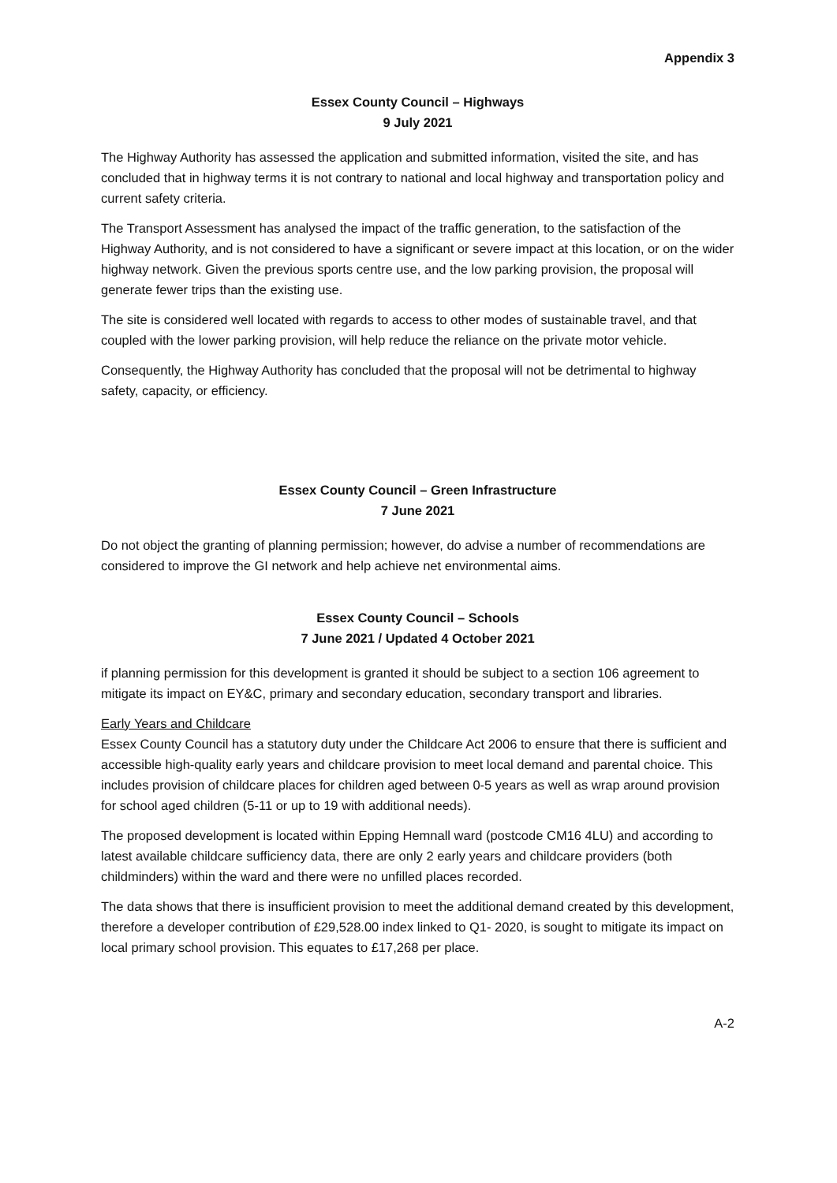Appendix 3
Essex County Council – Highways
9 July 2021
The Highway Authority has assessed the application and submitted information, visited the site, and has concluded that in highway terms it is not contrary to national and local highway and transportation policy and current safety criteria.
The Transport Assessment has analysed the impact of the traffic generation, to the satisfaction of the Highway Authority, and is not considered to have a significant or severe impact at this location, or on the wider highway network. Given the previous sports centre use, and the low parking provision, the proposal will generate fewer trips than the existing use.
The site is considered well located with regards to access to other modes of sustainable travel, and that coupled with the lower parking provision, will help reduce the reliance on the private motor vehicle.
Consequently, the Highway Authority has concluded that the proposal will not be detrimental to highway safety, capacity, or efficiency.
Essex County Council – Green Infrastructure
7 June 2021
Do not object the granting of planning permission; however, do advise a number of recommendations are considered to improve the GI network and help achieve net environmental aims.
Essex County Council – Schools
7 June 2021 / Updated 4 October 2021
if planning permission for this development is granted it should be subject to a section 106 agreement to mitigate its impact on EY&C, primary and secondary education, secondary transport and libraries.
Early Years and Childcare
Essex County Council has a statutory duty under the Childcare Act 2006 to ensure that there is sufficient and accessible high-quality early years and childcare provision to meet local demand and parental choice. This includes provision of childcare places for children aged between 0-5 years as well as wrap around provision for school aged children (5-11 or up to 19 with additional needs).
The proposed development is located within Epping Hemnall ward (postcode CM16 4LU) and according to latest available childcare sufficiency data, there are only 2 early years and childcare providers (both childminders) within the ward and there were no unfilled places recorded.
The data shows that there is insufficient provision to meet the additional demand created by this development, therefore a developer contribution of £29,528.00 index linked to Q1- 2020, is sought to mitigate its impact on local primary school provision. This equates to £17,268 per place.
A-2